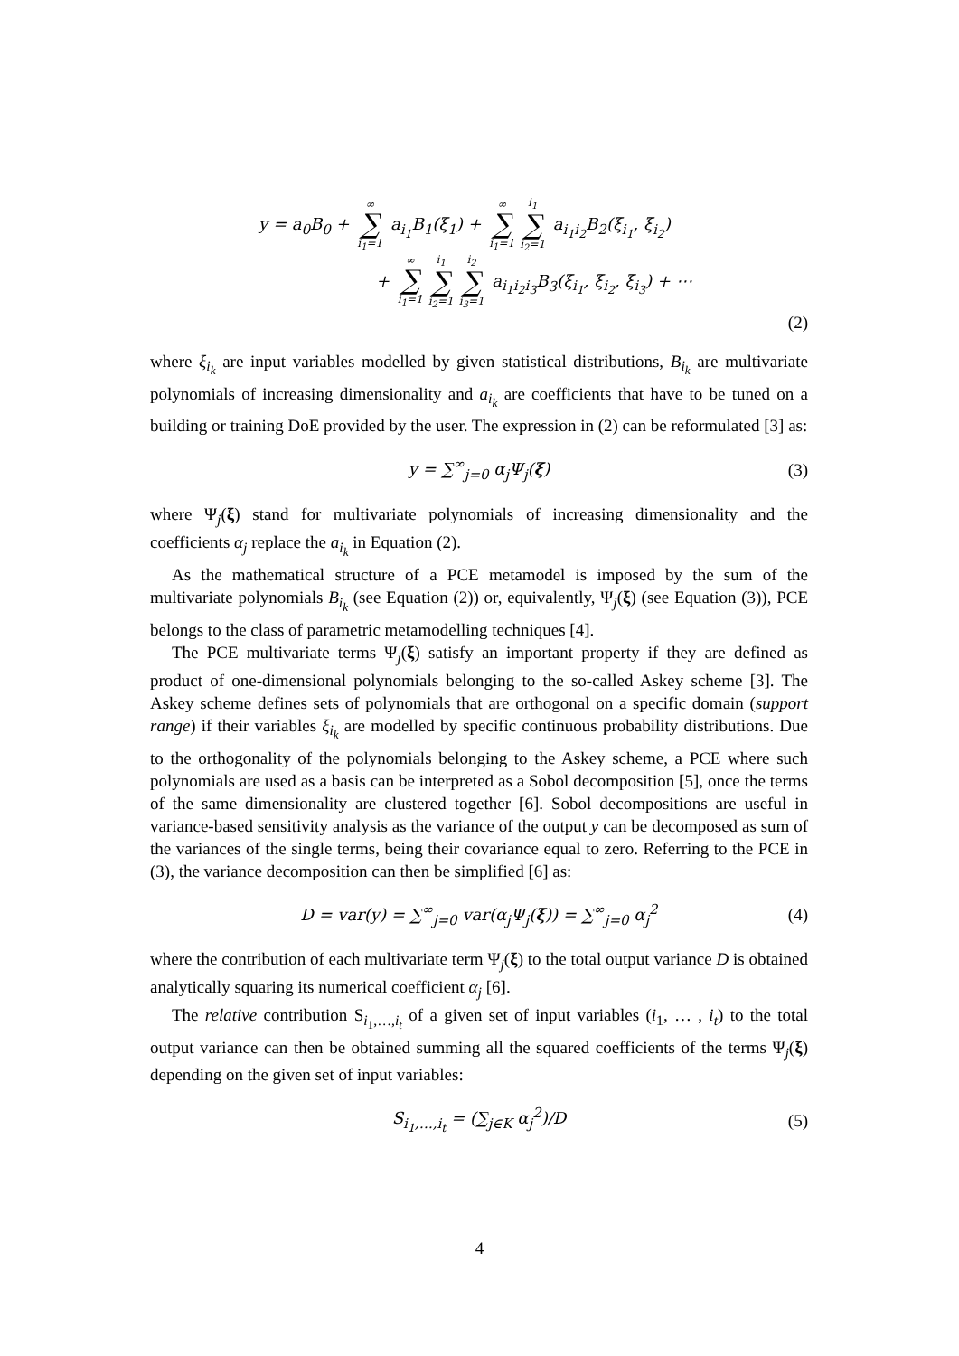y = a<sub>0</sub>B<sub>0</sub> + ∞ ∑ i<sub>1</sub>=1 a<sub>i<sub>1</sub></sub>B<sub>1</sub>(ξ<sub>1</sub>) + ∞ ∑ i<sub>1</sub>=1 i<sub>1</sub> ∑ i<sub>2</sub>=1 a<sub>i<sub>1</sub>i<sub>2</sub></sub>B<sub>2</sub>(ξ<sub>i<sub>1</sub></sub>, ξ<sub>i<sub>2</sub></sub>)
+ ∞ ∑ i<sub>1</sub>=1 i<sub>1</sub> ∑ i<sub>2</sub>=1 i<sub>2</sub> ∑ i<sub>3</sub>=1 a<sub>i<sub>1</sub>i<sub>2</sub>i<sub>3</sub></sub>B<sub>3</sub>(ξ<sub>i<sub>1</sub></sub>, ξ<sub>i<sub>2</sub></sub>, ξ<sub>i<sub>3</sub></sub>) + ⋯
(2)
where ξ<sub>i<sub>k</sub></sub> are input variables modelled by given statistical distributions, B<sub>i<sub>k</sub></sub> are multivariate polynomials of increasing dimensionality and a<sub>i<sub>k</sub></sub> are coefficients that have to be tuned on a building or training DoE provided by the user. The expression in (2) can be reformulated [3] as:
y = ∑<sup>∞</sup><sub>j=0</sub> α<sub>j</sub>Ψ<sub>j</sub>(ξ) (3)
where Ψ<sub>j</sub>(ξ) stand for multivariate polynomials of increasing dimensionality and the coefficients α<sub>j</sub> replace the a<sub>i<sub>k</sub></sub> in Equation (2).
As the mathematical structure of a PCE metamodel is imposed by the sum of the multivariate polynomials B<sub>i<sub>k</sub></sub> (see Equation (2)) or, equivalently, Ψ<sub>j</sub>(ξ) (see Equation (3)), PCE belongs to the class of parametric metamodelling techniques [4].
The PCE multivariate terms Ψ<sub>j</sub>(ξ) satisfy an important property if they are defined as product of one-dimensional polynomials belonging to the so-called Askey scheme [3]. The Askey scheme defines sets of polynomials that are orthogonal on a specific domain (support range) if their variables ξ<sub>i<sub>k</sub></sub> are modelled by specific continuous probability distributions. Due to the orthogonality of the polynomials belonging to the Askey scheme, a PCE where such polynomials are used as a basis can be interpreted as a Sobol decomposition [5], once the terms of the same dimensionality are clustered together [6]. Sobol decompositions are useful in variance-based sensitivity analysis as the variance of the output y can be decomposed as sum of the variances of the single terms, being their covariance equal to zero. Referring to the PCE in (3), the variance decomposition can then be simplified [6] as:
D = var(y) = ∑<sup>∞</sup><sub>j=0</sub> var(α<sub>j</sub>Ψ<sub>j</sub>(ξ)) = ∑<sup>∞</sup><sub>j=0</sub> α<sub>j</sub><sup>2</sup> (4)
where the contribution of each multivariate term Ψ<sub>j</sub>(ξ) to the total output variance D is obtained analytically squaring its numerical coefficient α<sub>j</sub> [6].
The relative contribution S<sub>i<sub>1</sub>,…,i<sub>t</sub></sub> of a given set of input variables (i<sub>1</sub>, … , i<sub>t</sub>) to the total output variance can then be obtained summing all the squared coefficients of the terms Ψ<sub>j</sub>(ξ) depending on the given set of input variables:
S<sub>i<sub>1</sub>,…,i<sub>t</sub></sub> = (∑<sub>j∈K</sub> α<sub>j</sub><sup>2</sup>)/D (5)
4